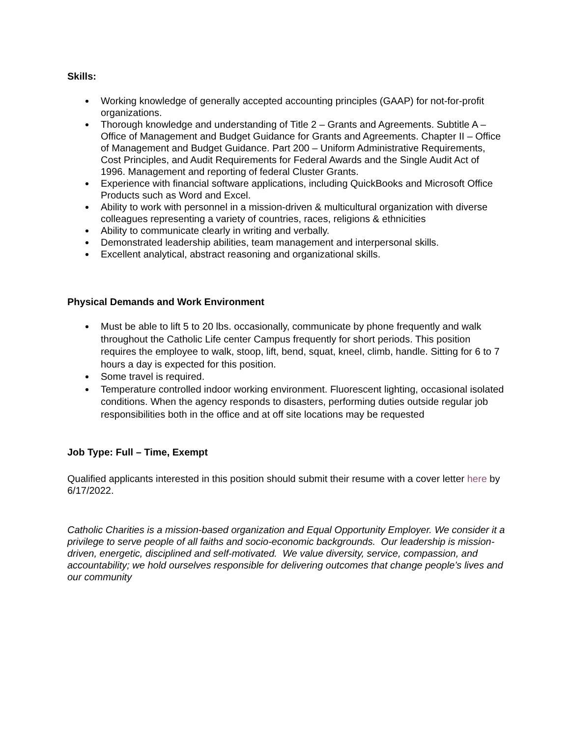Skills:
Working knowledge of generally accepted accounting principles (GAAP) for not-for-profit organizations.
Thorough knowledge and understanding of Title 2 – Grants and Agreements. Subtitle A – Office of Management and Budget Guidance for Grants and Agreements. Chapter II – Office of Management and Budget Guidance. Part 200 – Uniform Administrative Requirements, Cost Principles, and Audit Requirements for Federal Awards and the Single Audit Act of 1996. Management and reporting of federal Cluster Grants.
Experience with financial software applications, including QuickBooks and Microsoft Office Products such as Word and Excel.
Ability to work with personnel in a mission-driven & multicultural organization with diverse colleagues representing a variety of countries, races, religions & ethnicities
Ability to communicate clearly in writing and verbally.
Demonstrated leadership abilities, team management and interpersonal skills.
Excellent analytical, abstract reasoning and organizational skills.
Physical Demands and Work Environment
Must be able to lift 5 to 20 lbs. occasionally, communicate by phone frequently and walk throughout the Catholic Life center Campus frequently for short periods. This position requires the employee to walk, stoop, lift, bend, squat, kneel, climb, handle. Sitting for 6 to 7 hours a day is expected for this position.
Some travel is required.
Temperature controlled indoor working environment. Fluorescent lighting, occasional isolated conditions. When the agency responds to disasters, performing duties outside regular job responsibilities both in the office and at off site locations may be requested
Job Type: Full – Time, Exempt
Qualified applicants interested in this position should submit their resume with a cover letter here by 6/17/2022.
Catholic Charities is a mission-based organization and Equal Opportunity Employer. We consider it a privilege to serve people of all faiths and socio-economic backgrounds. Our leadership is mission-driven, energetic, disciplined and self-motivated. We value diversity, service, compassion, and accountability; we hold ourselves responsible for delivering outcomes that change people’s lives and our community